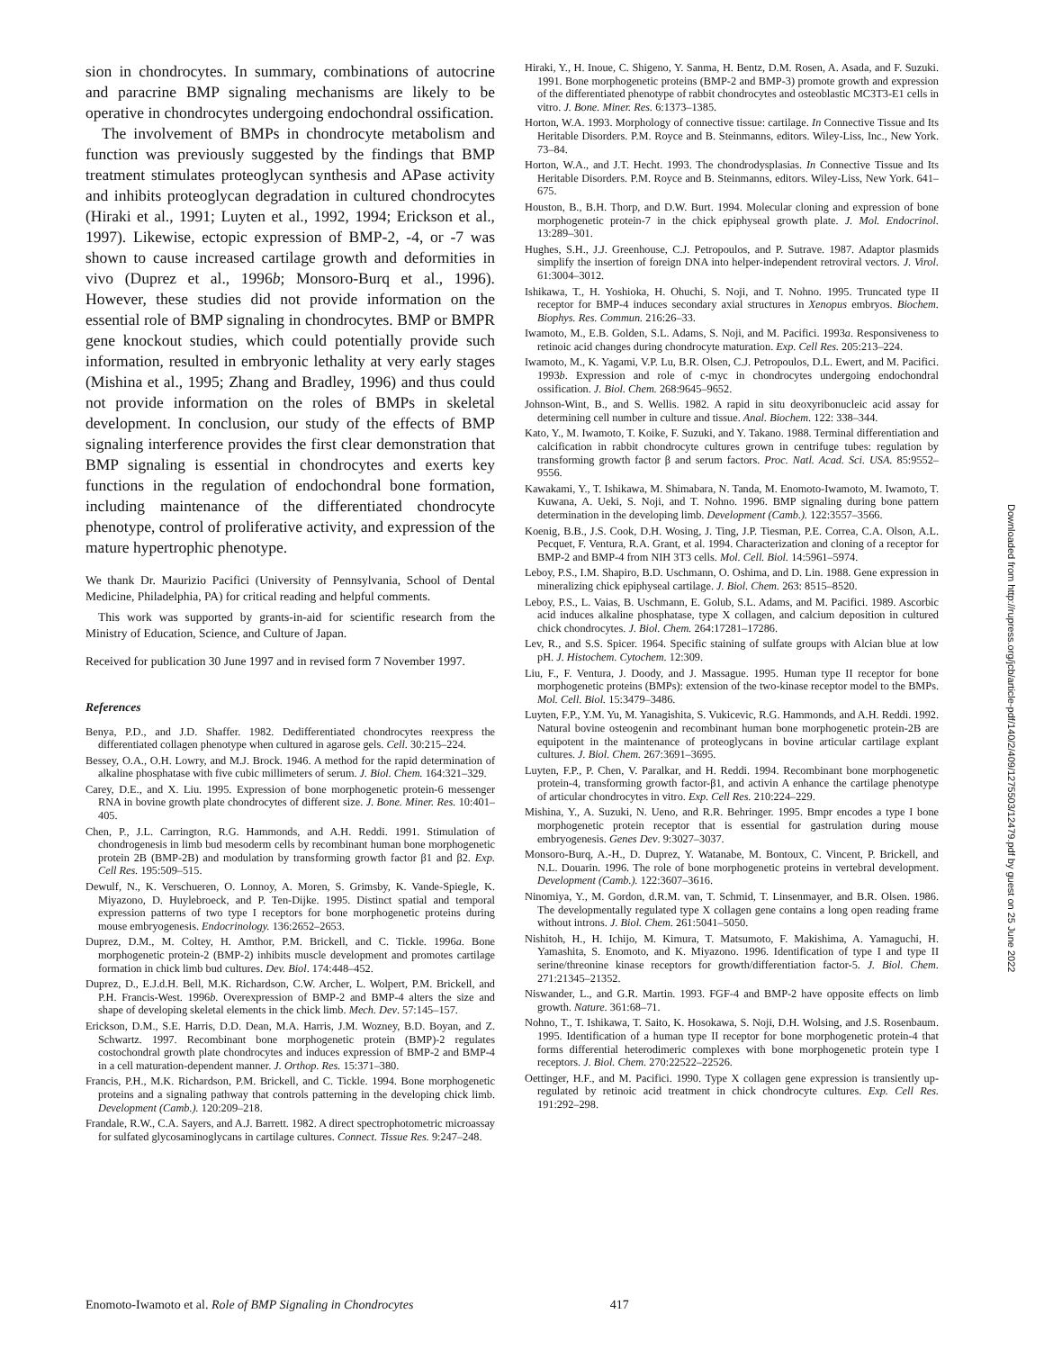sion in chondrocytes. In summary, combinations of autocrine and paracrine BMP signaling mechanisms are likely to be operative in chondrocytes undergoing endochondral ossification.
The involvement of BMPs in chondrocyte metabolism and function was previously suggested by the findings that BMP treatment stimulates proteoglycan synthesis and APase activity and inhibits proteoglycan degradation in cultured chondrocytes (Hiraki et al., 1991; Luyten et al., 1992, 1994; Erickson et al., 1997). Likewise, ectopic expression of BMP-2, -4, or -7 was shown to cause increased cartilage growth and deformities in vivo (Duprez et al., 1996b; Monsoro-Burq et al., 1996). However, these studies did not provide information on the essential role of BMP signaling in chondrocytes. BMP or BMPR gene knockout studies, which could potentially provide such information, resulted in embryonic lethality at very early stages (Mishina et al., 1995; Zhang and Bradley, 1996) and thus could not provide information on the roles of BMPs in skeletal development. In conclusion, our study of the effects of BMP signaling interference provides the first clear demonstration that BMP signaling is essential in chondrocytes and exerts key functions in the regulation of endochondral bone formation, including maintenance of the differentiated chondrocyte phenotype, control of proliferative activity, and expression of the mature hypertrophic phenotype.
We thank Dr. Maurizio Pacifici (University of Pennsylvania, School of Dental Medicine, Philadelphia, PA) for critical reading and helpful comments.
This work was supported by grants-in-aid for scientific research from the Ministry of Education, Science, and Culture of Japan.
Received for publication 30 June 1997 and in revised form 7 November 1997.
References
Benya, P.D., and J.D. Shaffer. 1982. Dedifferentiated chondrocytes reexpress the differentiated collagen phenotype when cultured in agarose gels. Cell. 30:215–224.
Bessey, O.A., O.H. Lowry, and M.J. Brock. 1946. A method for the rapid determination of alkaline phosphatase with five cubic millimeters of serum. J. Biol. Chem. 164:321–329.
Carey, D.E., and X. Liu. 1995. Expression of bone morphogenetic protein-6 messenger RNA in bovine growth plate chondrocytes of different size. J. Bone. Miner. Res. 10:401–405.
Chen, P., J.L. Carrington, R.G. Hammonds, and A.H. Reddi. 1991. Stimulation of chondrogenesis in limb bud mesoderm cells by recombinant human bone morphogenetic protein 2B (BMP-2B) and modulation by transforming growth factor β1 and β2. Exp. Cell Res. 195:509–515.
Dewulf, N., K. Verschueren, O. Lonnoy, A. Moren, S. Grimsby, K. Vande-Spiegle, K. Miyazono, D. Huylebroeck, and P. Ten-Dijke. 1995. Distinct spatial and temporal expression patterns of two type I receptors for bone morphogenetic proteins during mouse embryogenesis. Endocrinology. 136:2652–2653.
Duprez, D.M., M. Coltey, H. Amthor, P.M. Brickell, and C. Tickle. 1996a. Bone morphogenetic protein-2 (BMP-2) inhibits muscle development and promotes cartilage formation in chick limb bud cultures. Dev. Biol. 174:448–452.
Duprez, D., E.J.d.H. Bell, M.K. Richardson, C.W. Archer, L. Wolpert, P.M. Brickell, and P.H. Francis-West. 1996b. Overexpression of BMP-2 and BMP-4 alters the size and shape of developing skeletal elements in the chick limb. Mech. Dev. 57:145–157.
Erickson, D.M., S.E. Harris, D.D. Dean, M.A. Harris, J.M. Wozney, B.D. Boyan, and Z. Schwartz. 1997. Recombinant bone morphogenetic protein (BMP)-2 regulates costochondral growth plate chondrocytes and induces expression of BMP-2 and BMP-4 in a cell maturation-dependent manner. J. Orthop. Res. 15:371–380.
Francis, P.H., M.K. Richardson, P.M. Brickell, and C. Tickle. 1994. Bone morphogenetic proteins and a signaling pathway that controls patterning in the developing chick limb. Development (Camb.). 120:209–218.
Frandale, R.W., C.A. Sayers, and A.J. Barrett. 1982. A direct spectrophotometric microassay for sulfated glycosaminoglycans in cartilage cultures. Connect. Tissue Res. 9:247–248.
Hiraki, Y., H. Inoue, C. Shigeno, Y. Sanma, H. Bentz, D.M. Rosen, A. Asada, and F. Suzuki. 1991. Bone morphogenetic proteins (BMP-2 and BMP-3) promote growth and expression of the differentiated phenotype of rabbit chondrocytes and osteoblastic MC3T3-E1 cells in vitro. J. Bone. Miner. Res. 6:1373–1385.
Horton, W.A. 1993. Morphology of connective tissue: cartilage. In Connective Tissue and Its Heritable Disorders. P.M. Royce and B. Steinmanns, editors. Wiley-Liss, Inc., New York. 73–84.
Horton, W.A., and J.T. Hecht. 1993. The chondrodysplasias. In Connective Tissue and Its Heritable Disorders. P.M. Royce and B. Steinmanns, editors. Wiley-Liss, New York. 641–675.
Houston, B., B.H. Thorp, and D.W. Burt. 1994. Molecular cloning and expression of bone morphogenetic protein-7 in the chick epiphyseal growth plate. J. Mol. Endocrinol. 13:289–301.
Hughes, S.H., J.J. Greenhouse, C.J. Petropoulos, and P. Sutrave. 1987. Adaptor plasmids simplify the insertion of foreign DNA into helper-independent retroviral vectors. J. Virol. 61:3004–3012.
Ishikawa, T., H. Yoshioka, H. Ohuchi, S. Noji, and T. Nohno. 1995. Truncated type II receptor for BMP-4 induces secondary axial structures in Xenopus embryos. Biochem. Biophys. Res. Commun. 216:26–33.
Iwamoto, M., E.B. Golden, S.L. Adams, S. Noji, and M. Pacifici. 1993a. Responsiveness to retinoic acid changes during chondrocyte maturation. Exp. Cell Res. 205:213–224.
Iwamoto, M., K. Yagami, V.P. Lu, B.R. Olsen, C.J. Petropoulos, D.L. Ewert, and M. Pacifici. 1993b. Expression and role of c-myc in chondrocytes undergoing endochondral ossification. J. Biol. Chem. 268:9645–9652.
Johnson-Wint, B., and S. Wellis. 1982. A rapid in situ deoxyribonucleic acid assay for determining cell number in culture and tissue. Anal. Biochem. 122: 338–344.
Kato, Y., M. Iwamoto, T. Koike, F. Suzuki, and Y. Takano. 1988. Terminal differentiation and calcification in rabbit chondrocyte cultures grown in centrifuge tubes: regulation by transforming growth factor β and serum factors. Proc. Natl. Acad. Sci. USA. 85:9552–9556.
Kawakami, Y., T. Ishikawa, M. Shimabara, N. Tanda, M. Enomoto-Iwamoto, M. Iwamoto, T. Kuwana, A. Ueki, S. Noji, and T. Nohno. 1996. BMP signaling during bone pattern determination in the developing limb. Development (Camb.). 122:3557–3566.
Koenig, B.B., J.S. Cook, D.H. Wosing, J. Ting, J.P. Tiesman, P.E. Correa, C.A. Olson, A.L. Pecquet, F. Ventura, R.A. Grant, et al. 1994. Characterization and cloning of a receptor for BMP-2 and BMP-4 from NIH 3T3 cells. Mol. Cell. Biol. 14:5961–5974.
Leboy, P.S., I.M. Shapiro, B.D. Uschmann, O. Oshima, and D. Lin. 1988. Gene expression in mineralizing chick epiphyseal cartilage. J. Biol. Chem. 263: 8515–8520.
Leboy, P.S., L. Vaias, B. Uschmann, E. Golub, S.L. Adams, and M. Pacifici. 1989. Ascorbic acid induces alkaline phosphatase, type X collagen, and calcium deposition in cultured chick chondrocytes. J. Biol. Chem. 264:17281–17286.
Lev, R., and S.S. Spicer. 1964. Specific staining of sulfate groups with Alcian blue at low pH. J. Histochem. Cytochem. 12:309.
Liu, F., F. Ventura, J. Doody, and J. Massague. 1995. Human type II receptor for bone morphogenetic proteins (BMPs): extension of the two-kinase receptor model to the BMPs. Mol. Cell. Biol. 15:3479–3486.
Luyten, F.P., Y.M. Yu, M. Yanagishita, S. Vukicevic, R.G. Hammonds, and A.H. Reddi. 1992. Natural bovine osteogenin and recombinant human bone morphogenetic protein-2B are equipotent in the maintenance of proteoglycans in bovine articular cartilage explant cultures. J. Biol. Chem. 267:3691–3695.
Luyten, F.P., P. Chen, V. Paralkar, and H. Reddi. 1994. Recombinant bone morphogenetic protein-4, transforming growth factor-β1, and activin A enhance the cartilage phenotype of articular chondrocytes in vitro. Exp. Cell Res. 210:224–229.
Mishina, Y., A. Suzuki, N. Ueno, and R.R. Behringer. 1995. Bmpr encodes a type I bone morphogenetic protein receptor that is essential for gastrulation during mouse embryogenesis. Genes Dev. 9:3027–3037.
Monsoro-Burq, A.-H., D. Duprez, Y. Watanabe, M. Bontoux, C. Vincent, P. Brickell, and N.L. Douarin. 1996. The role of bone morphogenetic proteins in vertebral development. Development (Camb.). 122:3607–3616.
Ninomiya, Y., M. Gordon, d.R.M. van, T. Schmid, T. Linsenmayer, and B.R. Olsen. 1986. The developmentally regulated type X collagen gene contains a long open reading frame without introns. J. Biol. Chem. 261:5041–5050.
Nishitoh, H., H. Ichijo, M. Kimura, T. Matsumoto, F. Makishima, A. Yamaguchi, H. Yamashita, S. Enomoto, and K. Miyazono. 1996. Identification of type I and type II serine/threonine kinase receptors for growth/differentiation factor-5. J. Biol. Chem. 271:21345–21352.
Niswander, L., and G.R. Martin. 1993. FGF-4 and BMP-2 have opposite effects on limb growth. Nature. 361:68–71.
Nohno, T., T. Ishikawa, T. Saito, K. Hosokawa, S. Noji, D.H. Wolsing, and J.S. Rosenbaum. 1995. Identification of a human type II receptor for bone morphogenetic protein-4 that forms differential heterodimeric complexes with bone morphogenetic protein type I receptors. J. Biol. Chem. 270:22522–22526.
Oettinger, H.F., and M. Pacifici. 1990. Type X collagen gene expression is transiently up-regulated by retinoic acid treatment in chick chondrocyte cultures. Exp. Cell Res. 191:292–298.
Enomoto-Iwamoto et al. Role of BMP Signaling in Chondrocytes 417
Downloaded from http://rupress.org/jcb/article-pdf/140/2/409/1275503/12479.pdf by guest on 25 June 2022